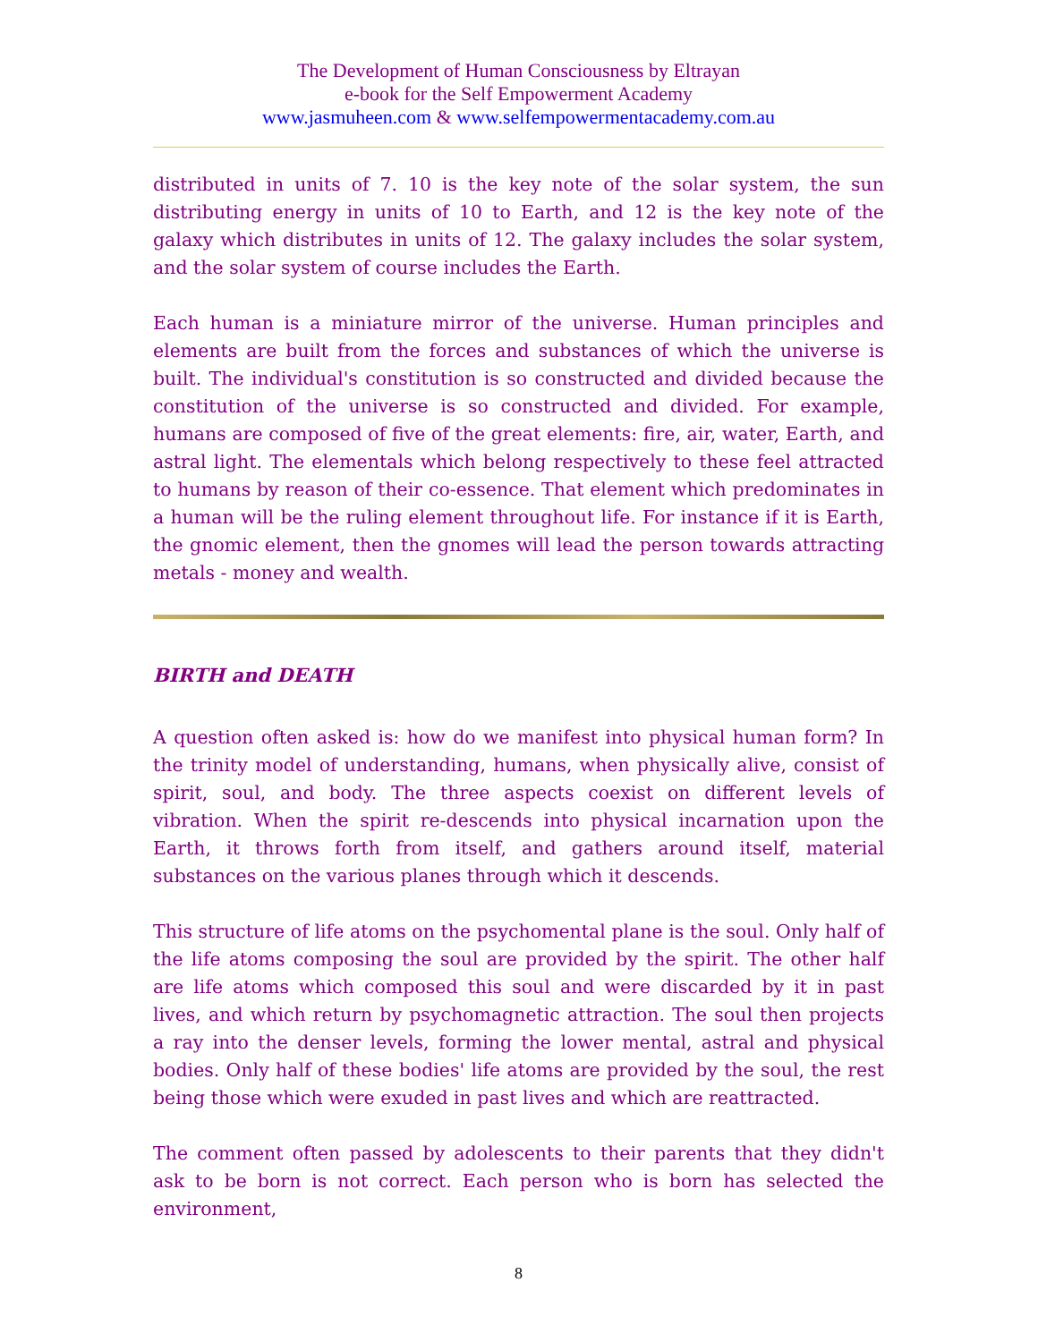The Development of Human Consciousness by Eltrayan
e-book for the Self Empowerment Academy
www.jasmuheen.com & www.selfempowermentacademy.com.au
distributed in units of 7. 10 is the key note of the solar system, the sun distributing energy in units of 10 to Earth, and 12 is the key note of the galaxy which distributes in units of 12. The galaxy includes the solar system, and the solar system of course includes the Earth.
Each human is a miniature mirror of the universe. Human principles and elements are built from the forces and substances of which the universe is built. The individual's constitution is so constructed and divided because the constitution of the universe is so constructed and divided. For example, humans are composed of five of the great elements: fire, air, water, Earth, and astral light. The elementals which belong respectively to these feel attracted to humans by reason of their co-essence. That element which predominates in a human will be the ruling element throughout life. For instance if it is Earth, the gnomic element, then the gnomes will lead the person towards attracting metals - money and wealth.
BIRTH and DEATH
A question often asked is: how do we manifest into physical human form? In the trinity model of understanding, humans, when physically alive, consist of spirit, soul, and body. The three aspects coexist on different levels of vibration. When the spirit re-descends into physical incarnation upon the Earth, it throws forth from itself, and gathers around itself, material substances on the various planes through which it descends.
This structure of life atoms on the psychomental plane is the soul. Only half of the life atoms composing the soul are provided by the spirit. The other half are life atoms which composed this soul and were discarded by it in past lives, and which return by psychomagnetic attraction. The soul then projects a ray into the denser levels, forming the lower mental, astral and physical bodies. Only half of these bodies' life atoms are provided by the soul, the rest being those which were exuded in past lives and which are reattracted.
The comment often passed by adolescents to their parents that they didn't ask to be born is not correct. Each person who is born has selected the environment,
8